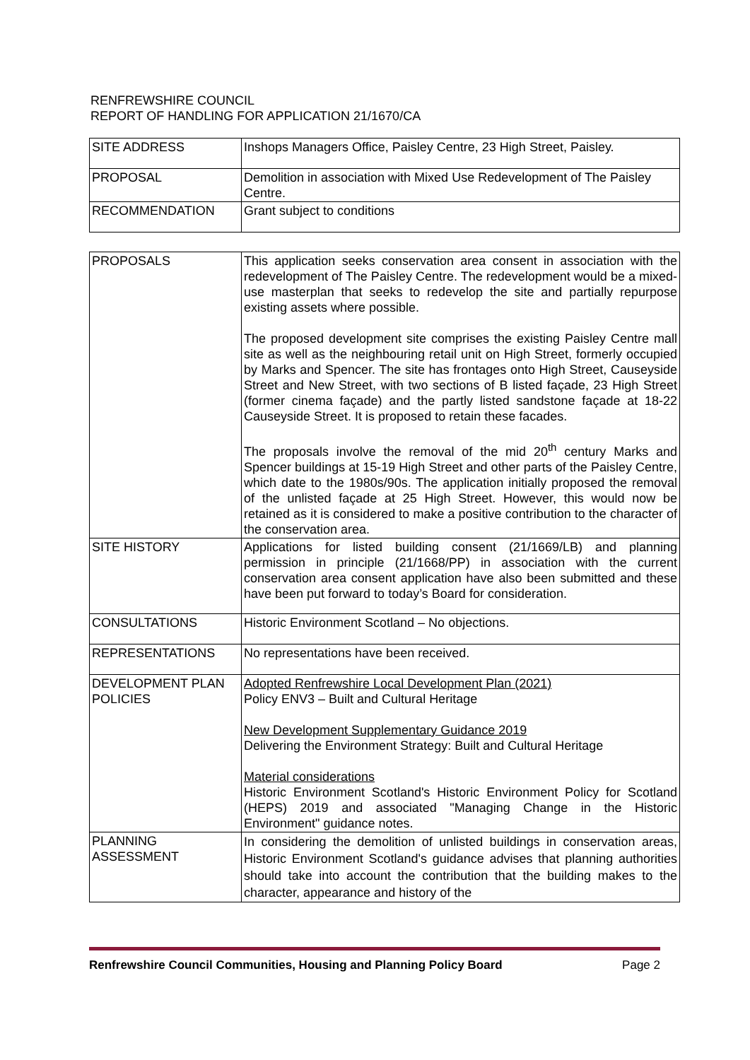RENFREWSHIRE COUNCIL
REPORT OF HANDLING FOR APPLICATION 21/1670/CA
| SITE ADDRESS | Inshops Managers Office, Paisley Centre, 23 High Street, Paisley. |
| PROPOSAL | Demolition in association with Mixed Use Redevelopment of The Paisley Centre. |
| RECOMMENDATION | Grant subject to conditions |
| PROPOSALS | This application seeks conservation area consent in association with the redevelopment of The Paisley Centre. The redevelopment would be a mixed-use masterplan that seeks to redevelop the site and partially repurpose existing assets where possible. The proposed development site comprises the existing Paisley Centre mall site as well as the neighbouring retail unit on High Street, formerly occupied by Marks and Spencer. The site has frontages onto High Street, Causeyside Street and New Street, with two sections of B listed façade, 23 High Street (former cinema façade) and the partly listed sandstone façade at 18-22 Causeyside Street. It is proposed to retain these facades. The proposals involve the removal of the mid 20<sup>th</sup> century Marks and Spencer buildings at 15-19 High Street and other parts of the Paisley Centre, which date to the 1980s/90s. The application initially proposed the removal of the unlisted façade at 25 High Street. However, this would now be retained as it is considered to make a positive contribution to the character of the conservation area. |
| SITE HISTORY | Applications for listed building consent (21/1669/LB) and planning permission in principle (21/1668/PP) in association with the current conservation area consent application have also been submitted and these have been put forward to today’s Board for consideration. |
| CONSULTATIONS | Historic Environment Scotland – No objections. |
| REPRESENTATIONS | No representations have been received. |
| DEVELOPMENT PLAN POLICIES | Adopted Renfrewshire Local Development Plan (2021) Policy ENV3 – Built and Cultural Heritage New Development Supplementary Guidance 2019 Delivering the Environment Strategy: Built and Cultural Heritage Material considerations Historic Environment Scotland's Historic Environment Policy for Scotland (HEPS) 2019 and associated "Managing Change in the Historic Environment" guidance notes. |
| PLANNING ASSESSMENT | In considering the demolition of unlisted buildings in conservation areas, Historic Environment Scotland's guidance advises that planning authorities should take into account the contribution that the building makes to the character, appearance and history of the |
Renfrewshire Council Communities, Housing and Planning Policy Board Page 2